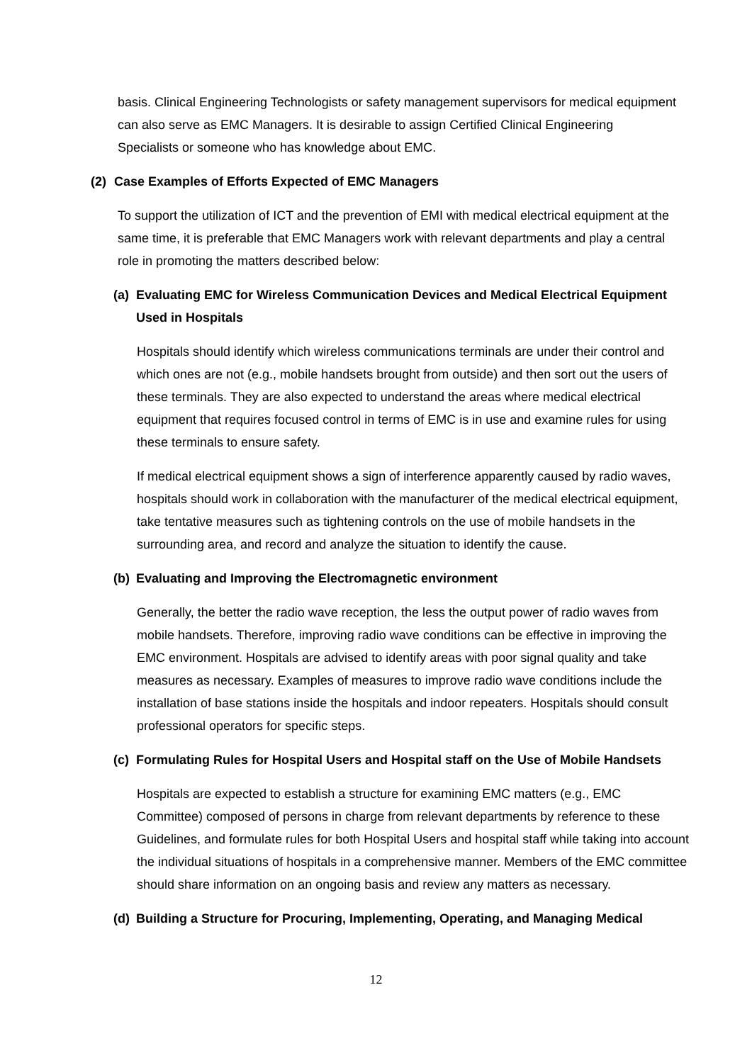basis. Clinical Engineering Technologists or safety management supervisors for medical equipment can also serve as EMC Managers. It is desirable to assign Certified Clinical Engineering Specialists or someone who has knowledge about EMC.
(2) Case Examples of Efforts Expected of EMC Managers
To support the utilization of ICT and the prevention of EMI with medical electrical equipment at the same time, it is preferable that EMC Managers work with relevant departments and play a central role in promoting the matters described below:
(a) Evaluating EMC for Wireless Communication Devices and Medical Electrical Equipment Used in Hospitals
Hospitals should identify which wireless communications terminals are under their control and which ones are not (e.g., mobile handsets brought from outside) and then sort out the users of these terminals. They are also expected to understand the areas where medical electrical equipment that requires focused control in terms of EMC is in use and examine rules for using these terminals to ensure safety.
If medical electrical equipment shows a sign of interference apparently caused by radio waves, hospitals should work in collaboration with the manufacturer of the medical electrical equipment, take tentative measures such as tightening controls on the use of mobile handsets in the surrounding area, and record and analyze the situation to identify the cause.
(b) Evaluating and Improving the Electromagnetic environment
Generally, the better the radio wave reception, the less the output power of radio waves from mobile handsets. Therefore, improving radio wave conditions can be effective in improving the EMC environment. Hospitals are advised to identify areas with poor signal quality and take measures as necessary. Examples of measures to improve radio wave conditions include the installation of base stations inside the hospitals and indoor repeaters. Hospitals should consult professional operators for specific steps.
(c) Formulating Rules for Hospital Users and Hospital staff on the Use of Mobile Handsets
Hospitals are expected to establish a structure for examining EMC matters (e.g., EMC Committee) composed of persons in charge from relevant departments by reference to these Guidelines, and formulate rules for both Hospital Users and hospital staff while taking into account the individual situations of hospitals in a comprehensive manner. Members of the EMC committee should share information on an ongoing basis and review any matters as necessary.
(d) Building a Structure for Procuring, Implementing, Operating, and Managing Medical
12